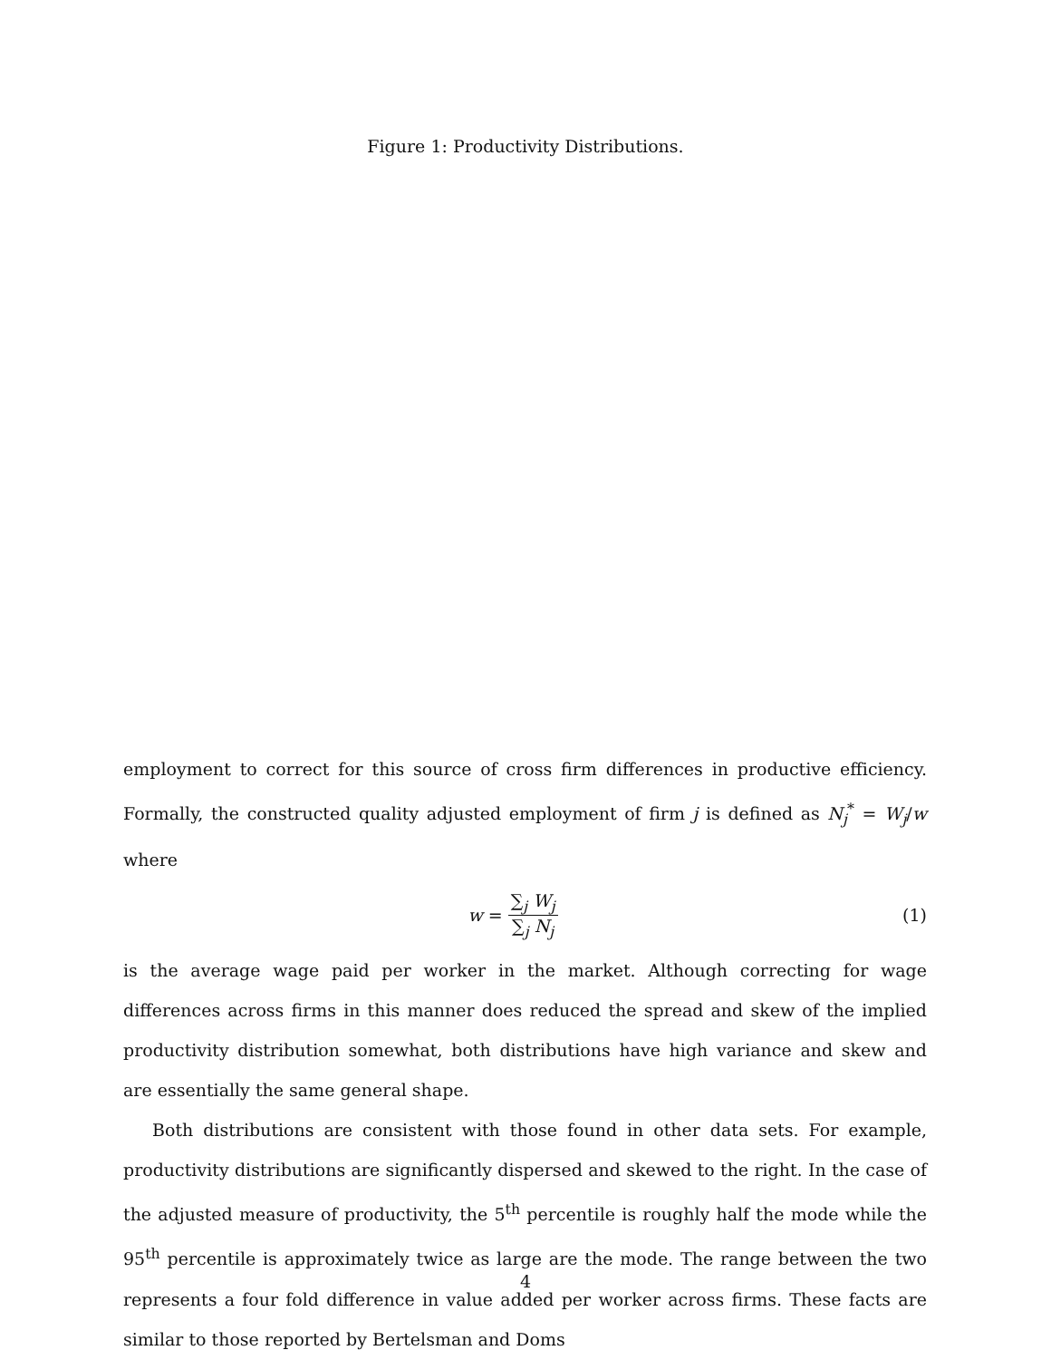Figure 1: Productivity Distributions.
employment to correct for this source of cross firm differences in productive efficiency. Formally, the constructed quality adjusted employment of firm j is defined as N<sub>j</sub><sup>*</sup> = W<sub>j</sub>/w where
w = ∑<sub>j</sub> W<sub>j</sub> ∑<sub>j</sub> N<sub>j</sub> (1)
is the average wage paid per worker in the market. Although correcting for wage differences across firms in this manner does reduced the spread and skew of the implied productivity distribution somewhat, both distributions have high variance and skew and are essentially the same general shape.
Both distributions are consistent with those found in other data sets. For example, productivity distributions are significantly dispersed and skewed to the right. In the case of the adjusted measure of productivity, the 5<sup>th</sup> percentile is roughly half the mode while the 95<sup>th</sup> percentile is approximately twice as large are the mode. The range between the two represents a four fold difference in value added per worker across firms. These facts are similar to those reported by Bertelsman and Doms
4